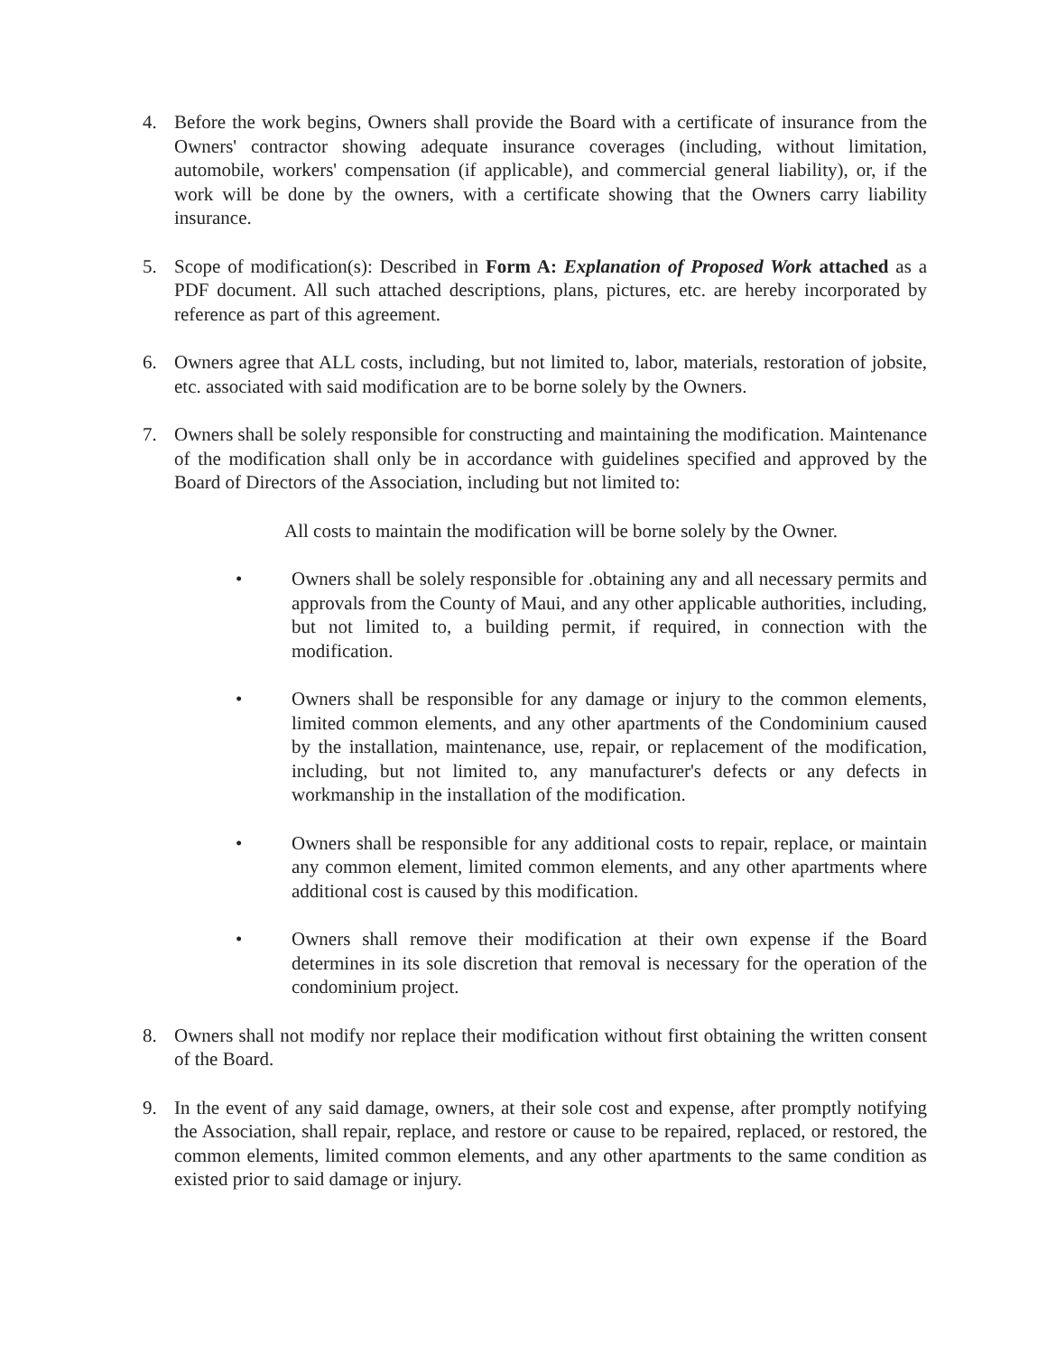4. Before the work begins, Owners shall provide the Board with a certificate of insurance from the Owners' contractor showing adequate insurance coverages (including, without limitation, automobile, workers' compensation (if applicable), and commercial general liability), or, if the work will be done by the owners, with a certificate showing that the Owners carry liability insurance.
5. Scope of modification(s): Described in Form A: Explanation of Proposed Work attached as a PDF document. All such attached descriptions, plans, pictures, etc. are hereby incorporated by reference as part of this agreement.
6. Owners agree that ALL costs, including, but not limited to, labor, materials, restoration of jobsite, etc. associated with said modification are to be borne solely by the Owners.
7. Owners shall be solely responsible for constructing and maintaining the modification. Maintenance of the modification shall only be in accordance with guidelines specified and approved by the Board of Directors of the Association, including but not limited to:
All costs to maintain the modification will be borne solely by the Owner.
• Owners shall be solely responsible for .obtaining any and all necessary permits and approvals from the County of Maui, and any other applicable authorities, including, but not limited to, a building permit, if required, in connection with the modification.
• Owners shall be responsible for any damage or injury to the common elements, limited common elements, and any other apartments of the Condominium caused by the installation, maintenance, use, repair, or replacement of the modification, including, but not limited to, any manufacturer's defects or any defects in workmanship in the installation of the modification.
• Owners shall be responsible for any additional costs to repair, replace, or maintain any common element, limited common elements, and any other apartments where additional cost is caused by this modification.
• Owners shall remove their modification at their own expense if the Board determines in its sole discretion that removal is necessary for the operation of the condominium project.
8. Owners shall not modify nor replace their modification without first obtaining the written consent of the Board.
9. In the event of any said damage, owners, at their sole cost and expense, after promptly notifying the Association, shall repair, replace, and restore or cause to be repaired, replaced, or restored, the common elements, limited common elements, and any other apartments to the same condition as existed prior to said damage or injury.